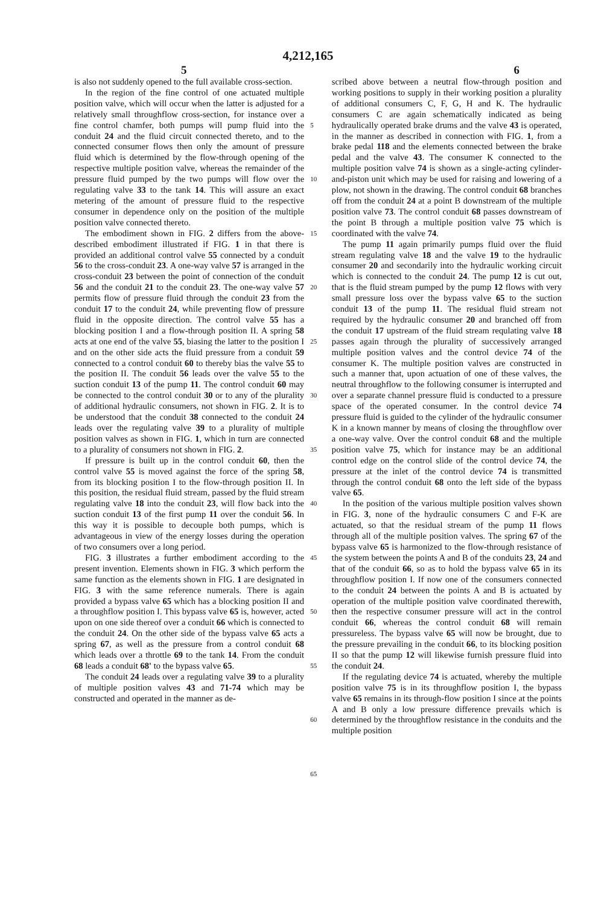4,212,165
5 6
is also not suddenly opened to the full available cross-section.
In the region of the fine control of one actuated multiple position valve, which will occur when the latter is adjusted for a relatively small throughflow cross-section, for instance over a fine control chamfer, both pumps will pump fluid into the conduit 24 and the fluid circuit connected thereto, and to the connected consumer flows then only the amount of pressure fluid which is determined by the flow-through opening of the respective multiple position valve, whereas the remainder of the pressure fluid pumped by the two pumps will flow over the regulating valve 33 to the tank 14. This will assure an exact metering of the amount of pressure fluid to the respective consumer in dependence only on the position of the multiple position valve connected thereto.
The embodiment shown in FIG. 2 differs from the above-described embodiment illustrated if FIG. 1 in that there is provided an additional control valve 55 connected by a conduit 56 to the cross-conduit 23. A one-way valve 57 is arranged in the cross-conduit 23 between the point of connection of the conduit 56 and the conduit 21 to the conduit 23. The one-way valve 57 permits flow of pressure fluid through the conduit 23 from the conduit 17 to the conduit 24, while preventing flow of pressure fluid in the opposite direction. The control valve 55 has a blocking position I and a flow-through position II. A spring 58 acts at one end of the valve 55, biasing the latter to the position I and on the other side acts the fluid pressure from a conduit 59 connected to a control conduit 60 to thereby bias the valve 55 to the position II. The conduit 56 leads over the valve 55 to the suction conduit 13 of the pump 11. The control conduit 60 may be connected to the control conduit 30 or to any of the plurality of additional hydraulic consumers, not shown in FIG. 2. It is to be understood that the conduit 38 connected to the conduit 24 leads over the regulating valve 39 to a plurality of multiple position valves as shown in FIG. 1, which in turn are connected to a plurality of consumers not shown in FIG. 2.
If pressure is built up in the control conduit 60, then the control valve 55 is moved against the force of the spring 58, from its blocking position I to the flow-through position II. In this position, the residual fluid stream, passed by the fluid stream regulating valve 18 into the conduit 23, will flow back into the suction conduit 13 of the first pump 11 over the conduit 56. In this way it is possible to decouple both pumps, which is advantageous in view of the energy losses during the operation of two consumers over a long period.
FIG. 3 illustrates a further embodiment according to the present invention. Elements shown in FIG. 3 which perform the same function as the elements shown in FIG. 1 are designated in FIG. 3 with the same reference numerals. There is again provided a bypass valve 65 which has a blocking position II and a throughflow position I. This bypass valve 65 is, however, acted upon on one side thereof over a conduit 66 which is connected to the conduit 24. On the other side of the bypass valve 65 acts a spring 67, as well as the pressure from a control conduit 68 which leads over a throttle 69 to the tank 14. From the conduit 68 leads a conduit 68' to the bypass valve 65.
The conduit 24 leads over a regulating valve 39 to a plurality of multiple position valves 43 and 71-74 which may be constructed and operated in the manner as de-
5
10
15
20
25
30
35
40
45
50
55
60
65
scribed above between a neutral flow-through position and working positions to supply in their working position a plurality of additional consumers C, F, G, H and K. The hydraulic consumers C are again schematically indicated as being hydraulically operated brake drums and the valve 43 is operated, in the manner as described in connection with FIG. 1, from a brake pedal 118 and the elements connected between the brake pedal and the valve 43. The consumer K connected to the multiple position valve 74 is shown as a single-acting cylinder-and-piston unit which may be used for raising and lowering of a plow, not shown in the drawing. The control conduit 68 branches off from the conduit 24 at a point B downstream of the multiple position valve 73. The control conduit 68 passes downstream of the point B through a multiple position valve 75 which is coordinated with the valve 74.
The pump 11 again primarily pumps fluid over the fluid stream regulating valve 18 and the valve 19 to the hydraulic consumer 20 and secondarily into the hydraulic working circuit which is connected to the conduit 24. The pump 12 is cut out, that is the fluid stream pumped by the pump 12 flows with very small pressure loss over the bypass valve 65 to the suction conduit 13 of the pump 11. The residual fluid stream not required by the hydraulic consumer 20 and branched off from the conduit 17 upstream of the fluid stream requlating valve 18 passes again through the plurality of successively arranged multiple position valves and the control device 74 of the consumer K. The multiple position valves are constructed in such a manner that, upon actuation of one of these valves, the neutral throughflow to the following consumer is interrupted and over a separate channel pressure fluid is conducted to a pressure space of the operated consumer. In the control device 74 pressure fluid is guided to the cylinder of the hydraulic consumer K in a known manner by means of closing the throughflow over a one-way valve. Over the control conduit 68 and the multiple position valve 75, which for instance may be an additional control edge on the control slide of the control device 74, the pressure at the inlet of the control device 74 is transmitted through the control conduit 68 onto the left side of the bypass valve 65.
In the position of the various multiple position valves shown in FIG. 3, none of the hydraulic consumers C and F-K are actuated, so that the residual stream of the pump 11 flows through all of the multiple position valves. The spring 67 of the bypass valve 65 is harmonized to the flow-through resistance of the system between the points A and B of the conduits 23, 24 and that of the conduit 66, so as to hold the bypass valve 65 in its throughflow position I. If now one of the consumers connected to the conduit 24 between the points A and B is actuated by operation of the multiple position valve coordinated therewith, then the respective consumer pressure will act in the control conduit 66, whereas the control conduit 68 will remain pressureless. The bypass valve 65 will now be brought, due to the pressure prevailing in the conduit 66, to its blocking position II so that the pump 12 will likewise furnish pressure fluid into the conduit 24.
If the regulating device 74 is actuated, whereby the multiple position valve 75 is in its throughflow position I, the bypass valve 65 remains in its through-flow position I since at the points A and B only a low pressure difference prevails which is determined by the throughflow resistance in the conduits and the multiple position